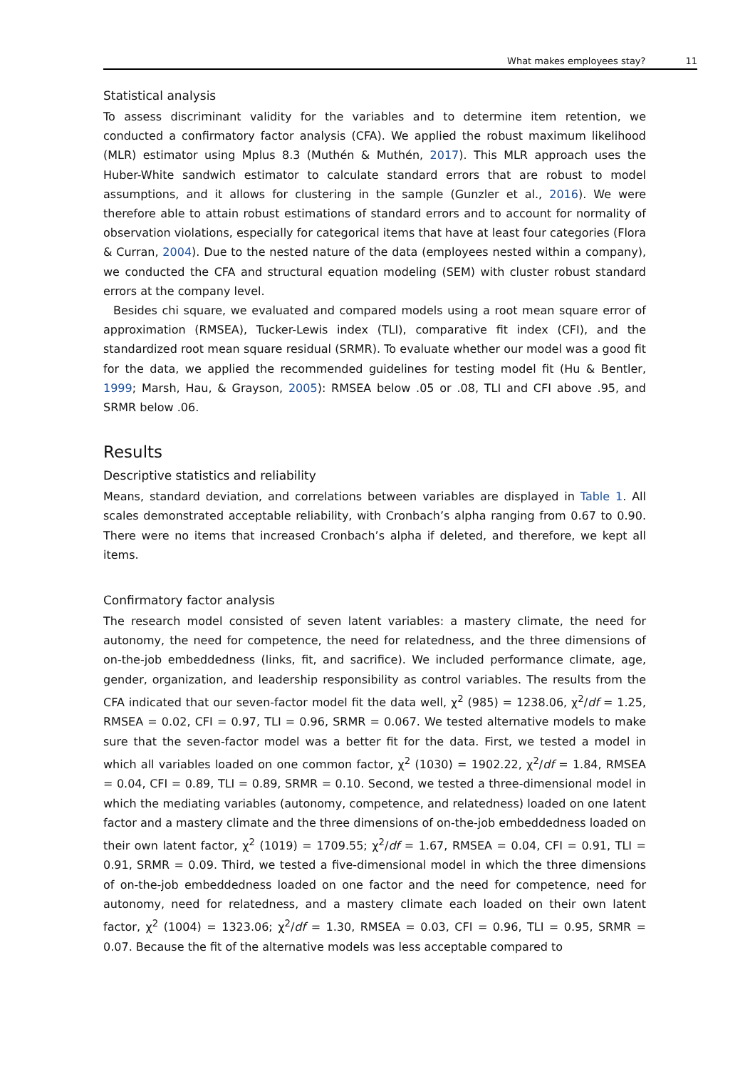What makes employees stay? 11
Statistical analysis
To assess discriminant validity for the variables and to determine item retention, we conducted a confirmatory factor analysis (CFA). We applied the robust maximum likelihood (MLR) estimator using Mplus 8.3 (Muthén & Muthén, 2017). This MLR approach uses the Huber-White sandwich estimator to calculate standard errors that are robust to model assumptions, and it allows for clustering in the sample (Gunzler et al., 2016). We were therefore able to attain robust estimations of standard errors and to account for normality of observation violations, especially for categorical items that have at least four categories (Flora & Curran, 2004). Due to the nested nature of the data (employees nested within a company), we conducted the CFA and structural equation modeling (SEM) with cluster robust standard errors at the company level.
Besides chi square, we evaluated and compared models using a root mean square error of approximation (RMSEA), Tucker-Lewis index (TLI), comparative fit index (CFI), and the standardized root mean square residual (SRMR). To evaluate whether our model was a good fit for the data, we applied the recommended guidelines for testing model fit (Hu & Bentler, 1999; Marsh, Hau, & Grayson, 2005): RMSEA below .05 or .08, TLI and CFI above .95, and SRMR below .06.
Results
Descriptive statistics and reliability
Means, standard deviation, and correlations between variables are displayed in Table 1. All scales demonstrated acceptable reliability, with Cronbach’s alpha ranging from 0.67 to 0.90. There were no items that increased Cronbach’s alpha if deleted, and therefore, we kept all items.
Confirmatory factor analysis
The research model consisted of seven latent variables: a mastery climate, the need for autonomy, the need for competence, the need for relatedness, and the three dimensions of on-the-job embeddedness (links, fit, and sacrifice). We included performance climate, age, gender, organization, and leadership responsibility as control variables. The results from the CFA indicated that our seven-factor model fit the data well, χ<sup>2</sup> (985) = 1238.06, χ<sup>2</sup>/df = 1.25, RMSEA = 0.02, CFI = 0.97, TLI = 0.96, SRMR = 0.067. We tested alternative models to make sure that the seven-factor model was a better fit for the data. First, we tested a model in which all variables loaded on one common factor, χ<sup>2</sup> (1030) = 1902.22, χ<sup>2</sup>/df = 1.84, RMSEA = 0.04, CFI = 0.89, TLI = 0.89, SRMR = 0.10. Second, we tested a three-dimensional model in which the mediating variables (autonomy, competence, and relatedness) loaded on one latent factor and a mastery climate and the three dimensions of on-the-job embeddedness loaded on their own latent factor, χ<sup>2</sup> (1019) = 1709.55; χ<sup>2</sup>/df = 1.67, RMSEA = 0.04, CFI = 0.91, TLI = 0.91, SRMR = 0.09. Third, we tested a five-dimensional model in which the three dimensions of on-the-job embeddedness loaded on one factor and the need for competence, need for autonomy, need for relatedness, and a mastery climate each loaded on their own latent factor, χ<sup>2</sup> (1004) = 1323.06; χ<sup>2</sup>/df = 1.30, RMSEA = 0.03, CFI = 0.96, TLI = 0.95, SRMR = 0.07. Because the fit of the alternative models was less acceptable compared to